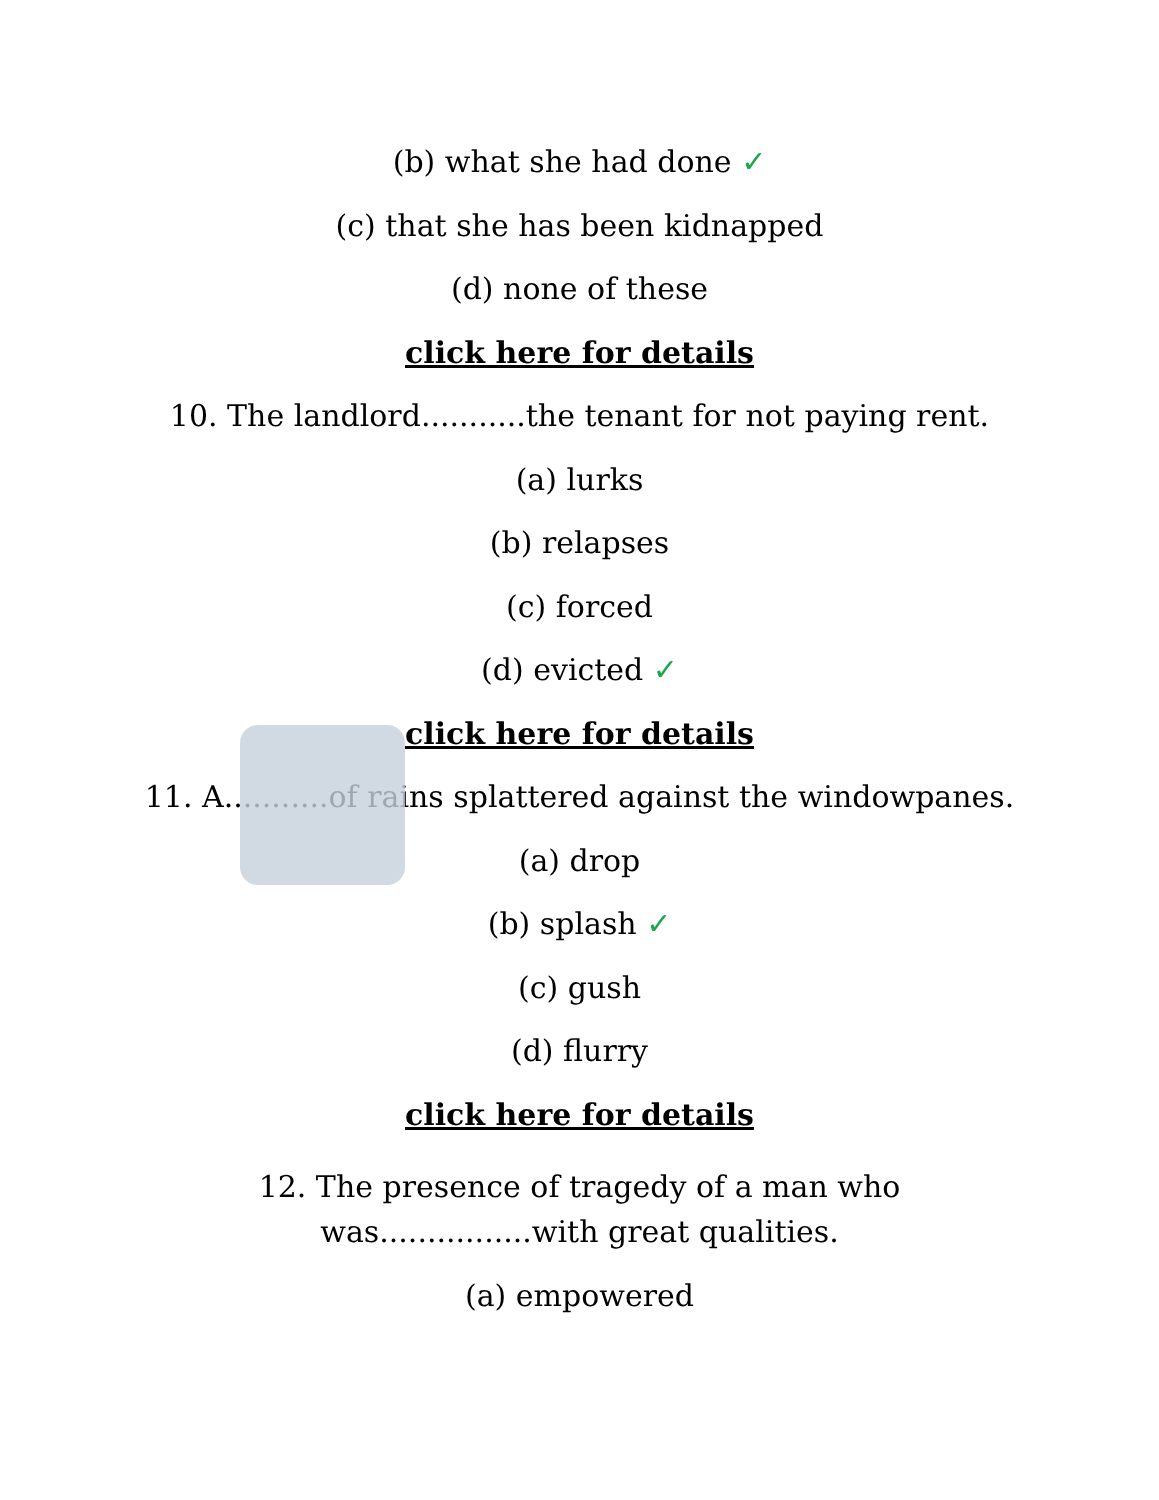(b) what she had done ✓
(c) that she has been kidnapped
(d) none of these
click here for details
10. The landlord...........the tenant for not paying rent.
(a) lurks
(b) relapses
(c) forced
(d) evicted ✓
click here for details
11. A...........of rains splattered against the windowpanes.
(a) drop
(b) splash ✓
(c) gush
(d) flurry
click here for details
12. The presence of tragedy of a man who
was................with great qualities.
(a) empowered